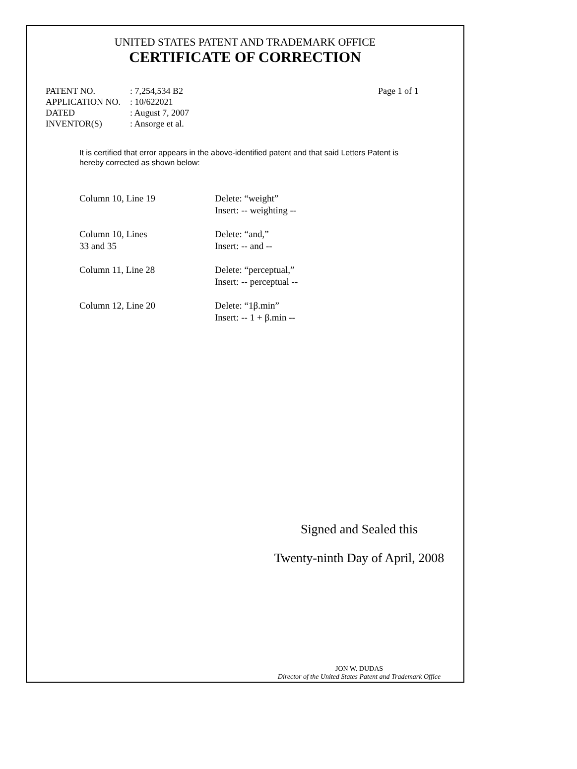UNITED STATES PATENT AND TRADEMARK OFFICE
CERTIFICATE OF CORRECTION
PATENT NO.
APPLICATION NO.
DATED
INVENTOR(S)
: 7,254,534 B2
: 10/622021
: August 7, 2007
: Ansorge et al.
Page 1 of 1
It is certified that error appears in the above-identified patent and that said Letters Patent is hereby corrected as shown below:
Column 10, Line 19 Delete: “weight”
Insert: -- weighting --
Column 10, Lines
33 and 35
Delete: “and,”
Insert: -- and --
Column 11, Line 28 Delete: “perceptual,”
Insert: -- perceptual --
Column 12, Line 20 Delete: “1β.min”
Insert: -- 1 + β.min --
Signed and Sealed this
Twenty-ninth Day of April, 2008
JON W. DUDAS
Director of the United States Patent and Trademark Office